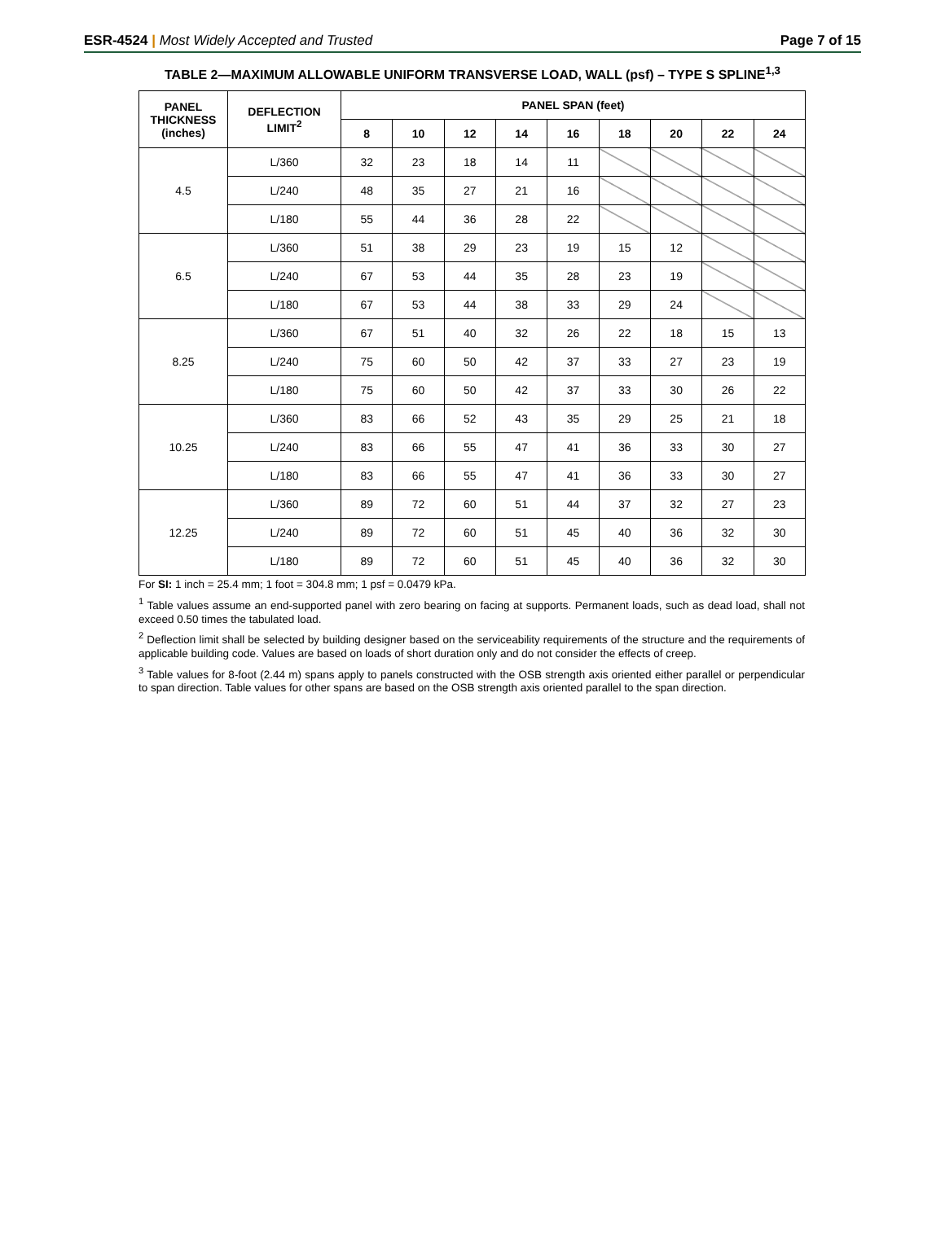ESR-4524 | Most Widely Accepted and Trusted Page 7 of 15
TABLE 2—MAXIMUM ALLOWABLE UNIFORM TRANSVERSE LOAD, WALL (psf) – TYPE S SPLINE<sup>1,3</sup>
| PANEL THICKNESS (inches) | DEFLECTION LIMIT<sup>2</sup> | PANEL SPAN (feet) | | | | | | | | |
| --- | --- | --- | --- | --- | --- | --- | --- | --- | --- | --- |
| | | 8 | 10 | 12 | 14 | 16 | 18 | 20 | 22 | 24 |
| 4.5 | L/360 | 32 | 23 | 18 | 14 | 11 | | | | |
| | L/240 | 48 | 35 | 27 | 21 | 16 | | | | |
| | L/180 | 55 | 44 | 36 | 28 | 22 | | | | |
| 6.5 | L/360 | 51 | 38 | 29 | 23 | 19 | 15 | 12 | | |
| | L/240 | 67 | 53 | 44 | 35 | 28 | 23 | 19 | | |
| | L/180 | 67 | 53 | 44 | 38 | 33 | 29 | 24 | | |
| 8.25 | L/360 | 67 | 51 | 40 | 32 | 26 | 22 | 18 | 15 | 13 |
| | L/240 | 75 | 60 | 50 | 42 | 37 | 33 | 27 | 23 | 19 |
| | L/180 | 75 | 60 | 50 | 42 | 37 | 33 | 30 | 26 | 22 |
| 10.25 | L/360 | 83 | 66 | 52 | 43 | 35 | 29 | 25 | 21 | 18 |
| | L/240 | 83 | 66 | 55 | 47 | 41 | 36 | 33 | 30 | 27 |
| | L/180 | 83 | 66 | 55 | 47 | 41 | 36 | 33 | 30 | 27 |
| 12.25 | L/360 | 89 | 72 | 60 | 51 | 44 | 37 | 32 | 27 | 23 |
| | L/240 | 89 | 72 | 60 | 51 | 45 | 40 | 36 | 32 | 30 |
| | L/180 | 89 | 72 | 60 | 51 | 45 | 40 | 36 | 32 | 30 |
For SI: 1 inch = 25.4 mm; 1 foot = 304.8 mm; 1 psf = 0.0479 kPa.
<sup>1</sup> Table values assume an end-supported panel with zero bearing on facing at supports. Permanent loads, such as dead load, shall not exceed 0.50 times the tabulated load.
<sup>2</sup> Deflection limit shall be selected by building designer based on the serviceability requirements of the structure and the requirements of applicable building code. Values are based on loads of short duration only and do not consider the effects of creep.
<sup>3</sup> Table values for 8-foot (2.44 m) spans apply to panels constructed with the OSB strength axis oriented either parallel or perpendicular to span direction. Table values for other spans are based on the OSB strength axis oriented parallel to the span direction.